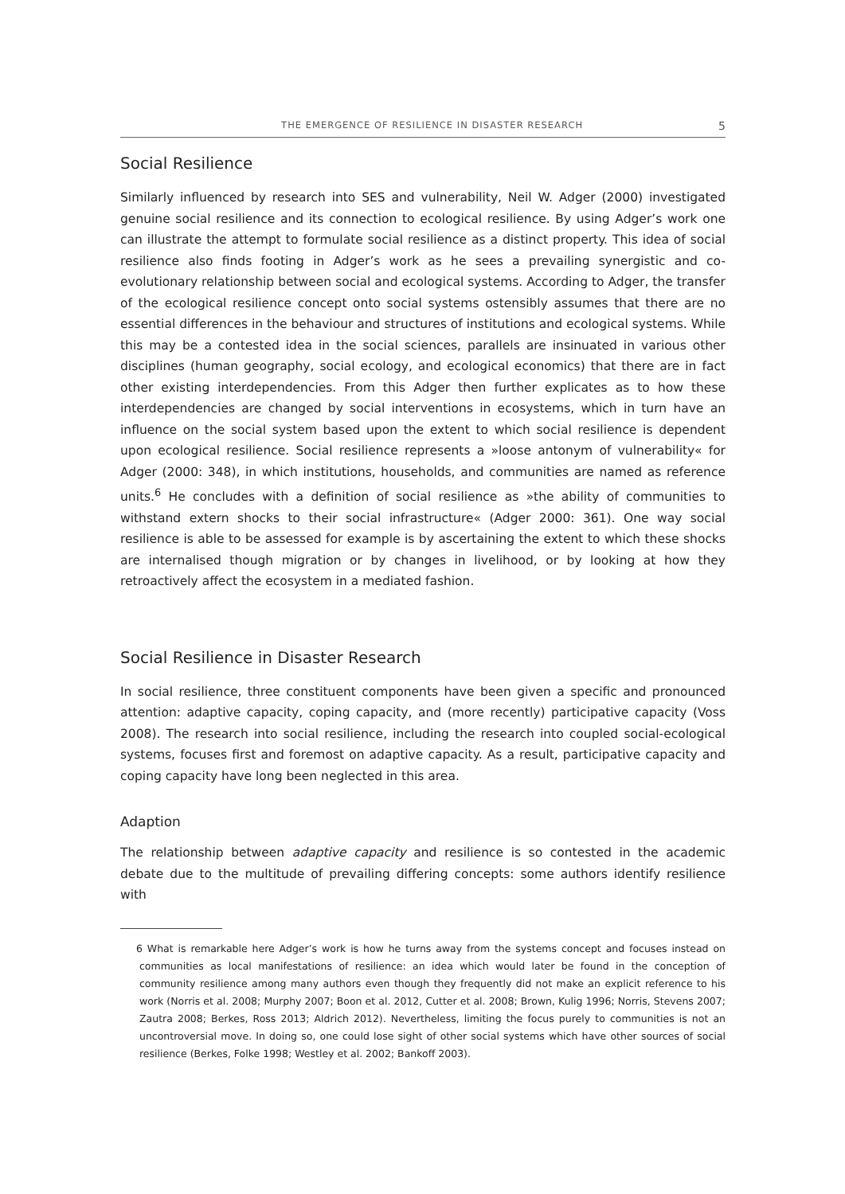THE EMERGENCE OF RESILIENCE IN DISASTER RESEARCH 5
Social Resilience
Similarly influenced by research into SES and vulnerability, Neil W. Adger (2000) investigated genuine social resilience and its connection to ecological resilience. By using Adger’s work one can illustrate the attempt to formulate social resilience as a distinct property. This idea of social resilience also finds footing in Adger’s work as he sees a prevailing synergistic and co-evolutionary relationship between social and ecological systems. According to Adger, the transfer of the ecological resilience concept onto social systems ostensibly assumes that there are no essential differences in the behaviour and structures of institutions and ecological systems. While this may be a contested idea in the social sciences, parallels are insinuated in various other disciplines (human geography, social ecology, and ecological economics) that there are in fact other existing interdependencies. From this Adger then further explicates as to how these interdependencies are changed by social interventions in ecosystems, which in turn have an influence on the social system based upon the extent to which social resilience is dependent upon ecological resilience. Social resilience represents a »loose antonym of vulnerability« for Adger (2000: 348), in which institutions, households, and communities are named as reference units.<sup>6</sup> He concludes with a definition of social resilience as »the ability of communities to withstand extern shocks to their social infrastructure« (Adger 2000: 361). One way social resilience is able to be assessed for example is by ascertaining the extent to which these shocks are internalised though migration or by changes in livelihood, or by looking at how they retroactively affect the ecosystem in a mediated fashion.
Social Resilience in Disaster Research
In social resilience, three constituent components have been given a specific and pronounced attention: adaptive capacity, coping capacity, and (more recently) participative capacity (Voss 2008). The research into social resilience, including the research into coupled social-ecological systems, focuses first and foremost on adaptive capacity. As a result, participative capacity and coping capacity have long been neglected in this area.
Adaption
The relationship between adaptive capacity and resilience is so contested in the academic debate due to the multitude of prevailing differing concepts: some authors identify resilience with
6 What is remarkable here Adger’s work is how he turns away from the systems concept and focuses instead on communities as local manifestations of resilience: an idea which would later be found in the conception of community resilience among many authors even though they frequently did not make an explicit reference to his work (Norris et al. 2008; Murphy 2007; Boon et al. 2012, Cutter et al. 2008; Brown, Kulig 1996; Norris, Stevens 2007; Zautra 2008; Berkes, Ross 2013; Aldrich 2012). Nevertheless, limiting the focus purely to communities is not an uncontroversial move. In doing so, one could lose sight of other social systems which have other sources of social resilience (Berkes, Folke 1998; Westley et al. 2002; Bankoff 2003).